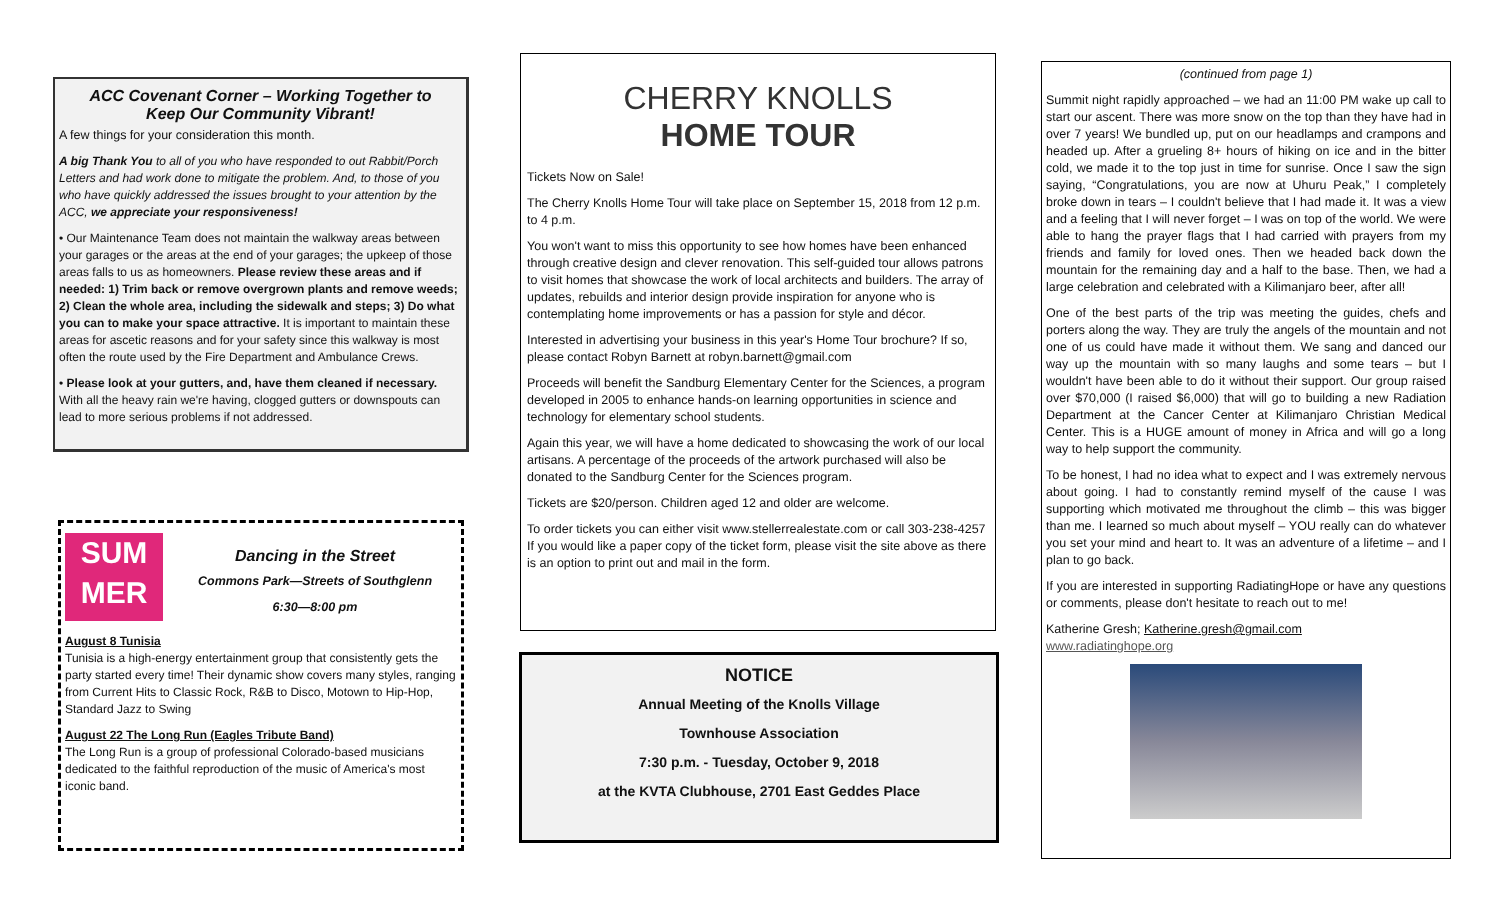ACC Covenant Corner – Working Together to
Keep Our Community Vibrant!
A few things for your consideration this month.
A big Thank You to all of you who have responded to out Rabbit/Porch Letters and had work done to mitigate the problem. And, to those of you who have quickly addressed the issues brought to your attention by the ACC, we appreciate your responsiveness!
• Our Maintenance Team does not maintain the walkway areas between your garages or the areas at the end of your garages; the upkeep of those areas falls to us as homeowners. Please review these areas and if needed: 1) Trim back or remove overgrown plants and remove weeds; 2) Clean the whole area, including the sidewalk and steps; 3) Do what you can to make your space attractive. It is important to maintain these areas for ascetic reasons and for your safety since this walkway is most often the route used by the Fire Department and Ambulance Crews.
• Please look at your gutters, and, have them cleaned if necessary. With all the heavy rain we're having, clogged gutters or downspouts can lead to more serious problems if not addressed.
SUM
MER
Dancing in the Street
Commons Park—Streets of Southglenn
6:30—8:00 pm
August 8 Tunisia
Tunisia is a high-energy entertainment group that consistently gets the party started every time! Their dynamic show covers many styles, ranging from Current Hits to Classic Rock, R&B to Disco, Motown to Hip-Hop, Standard Jazz to Swing
August 22 The Long Run (Eagles Tribute Band)
The Long Run is a group of professional Colorado-based musicians dedicated to the faithful reproduction of the music of America's most iconic band.
CHERRY KNOLLS
HOME TOUR
Tickets Now on Sale!
The Cherry Knolls Home Tour will take place on September 15, 2018 from 12 p.m. to 4 p.m.
You won't want to miss this opportunity to see how homes have been enhanced through creative design and clever renovation. This self-guided tour allows patrons to visit homes that showcase the work of local architects and builders. The array of updates, rebuilds and interior design provide inspiration for anyone who is contemplating home improvements or has a passion for style and décor.
Interested in advertising your business in this year's Home Tour brochure? If so, please contact Robyn Barnett at robyn.barnett@gmail.com
Proceeds will benefit the Sandburg Elementary Center for the Sciences, a program developed in 2005 to enhance hands-on learning opportunities in science and technology for elementary school students.
Again this year, we will have a home dedicated to showcasing the work of our local artisans. A percentage of the proceeds of the artwork purchased will also be donated to the Sandburg Center for the Sciences program.
Tickets are $20/person. Children aged 12 and older are welcome.
To order tickets you can either visit www.stellerrealestate.com or call 303-238-4257 If you would like a paper copy of the ticket form, please visit the site above as there is an option to print out and mail in the form.
NOTICE
Annual Meeting of the Knolls Village
Townhouse Association
7:30 p.m. - Tuesday, October 9, 2018
at the KVTA Clubhouse, 2701 East Geddes Place
(continued from page 1)
Summit night rapidly approached – we had an 11:00 PM wake up call to start our ascent. There was more snow on the top than they have had in over 7 years! We bundled up, put on our headlamps and crampons and headed up. After a grueling 8+ hours of hiking on ice and in the bitter cold, we made it to the top just in time for sunrise. Once I saw the sign saying, “Congratulations, you are now at Uhuru Peak,” I completely broke down in tears – I couldn't believe that I had made it. It was a view and a feeling that I will never forget – I was on top of the world. We were able to hang the prayer flags that I had carried with prayers from my friends and family for loved ones. Then we headed back down the mountain for the remaining day and a half to the base. Then, we had a large celebration and celebrated with a Kilimanjaro beer, after all!
One of the best parts of the trip was meeting the guides, chefs and porters along the way. They are truly the angels of the mountain and not one of us could have made it without them. We sang and danced our way up the mountain with so many laughs and some tears – but I wouldn't have been able to do it without their support. Our group raised over $70,000 (I raised $6,000) that will go to building a new Radiation Department at the Cancer Center at Kilimanjaro Christian Medical Center. This is a HUGE amount of money in Africa and will go a long way to help support the community.
To be honest, I had no idea what to expect and I was extremely nervous about going. I had to constantly remind myself of the cause I was supporting which motivated me throughout the climb – this was bigger than me. I learned so much about myself – YOU really can do whatever you set your mind and heart to. It was an adventure of a lifetime – and I plan to go back.
If you are interested in supporting RadiatingHope or have any questions or comments, please don't hesitate to reach out to me!
Katherine Gresh; Katherine.gresh@gmail.com
www.radiatinghope.org